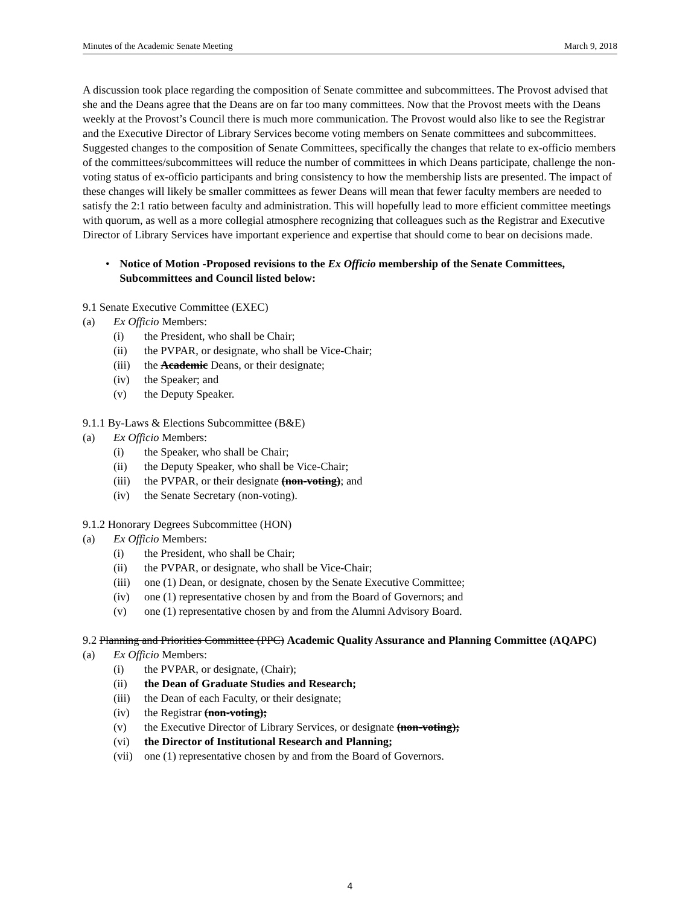Minutes of the Academic Senate Meeting March 9, 2018
A discussion took place regarding the composition of Senate committee and subcommittees. The Provost advised that she and the Deans agree that the Deans are on far too many committees. Now that the Provost meets with the Deans weekly at the Provost’s Council there is much more communication. The Provost would also like to see the Registrar and the Executive Director of Library Services become voting members on Senate committees and subcommittees. Suggested changes to the composition of Senate Committees, specifically the changes that relate to ex-officio members of the committees/subcommittees will reduce the number of committees in which Deans participate, challenge the non-voting status of ex-officio participants and bring consistency to how the membership lists are presented. The impact of these changes will likely be smaller committees as fewer Deans will mean that fewer faculty members are needed to satisfy the 2:1 ratio between faculty and administration. This will hopefully lead to more efficient committee meetings with quorum, as well as a more collegial atmosphere recognizing that colleagues such as the Registrar and Executive Director of Library Services have important experience and expertise that should come to bear on decisions made.
• Notice of Motion -Proposed revisions to the Ex Officio membership of the Senate Committees, Subcommittees and Council listed below:
9.1 Senate Executive Committee (EXEC)
(a) Ex Officio Members:
(i) the President, who shall be Chair;
(ii) the PVPAR, or designate, who shall be Vice-Chair;
(iii) the Academic Deans, or their designate;
(iv) the Speaker; and
(v) the Deputy Speaker.
9.1.1 By-Laws & Elections Subcommittee (B&E)
(a) Ex Officio Members:
(i) the Speaker, who shall be Chair;
(ii) the Deputy Speaker, who shall be Vice-Chair;
(iii) the PVPAR, or their designate (non-voting); and
(iv) the Senate Secretary (non-voting).
9.1.2 Honorary Degrees Subcommittee (HON)
(a) Ex Officio Members:
(i) the President, who shall be Chair;
(ii) the PVPAR, or designate, who shall be Vice-Chair;
(iii) one (1) Dean, or designate, chosen by the Senate Executive Committee;
(iv) one (1) representative chosen by and from the Board of Governors; and
(v) one (1) representative chosen by and from the Alumni Advisory Board.
9.2 Planning and Priorities Committee (PPC) Academic Quality Assurance and Planning Committee (AQAPC)
(a) Ex Officio Members:
(i) the PVPAR, or designate, (Chair);
(ii) the Dean of Graduate Studies and Research;
(iii) the Dean of each Faculty, or their designate;
(iv) the Registrar (non-voting);
(v) the Executive Director of Library Services, or designate (non-voting);
(vi) the Director of Institutional Research and Planning;
(vii) one (1) representative chosen by and from the Board of Governors.
4